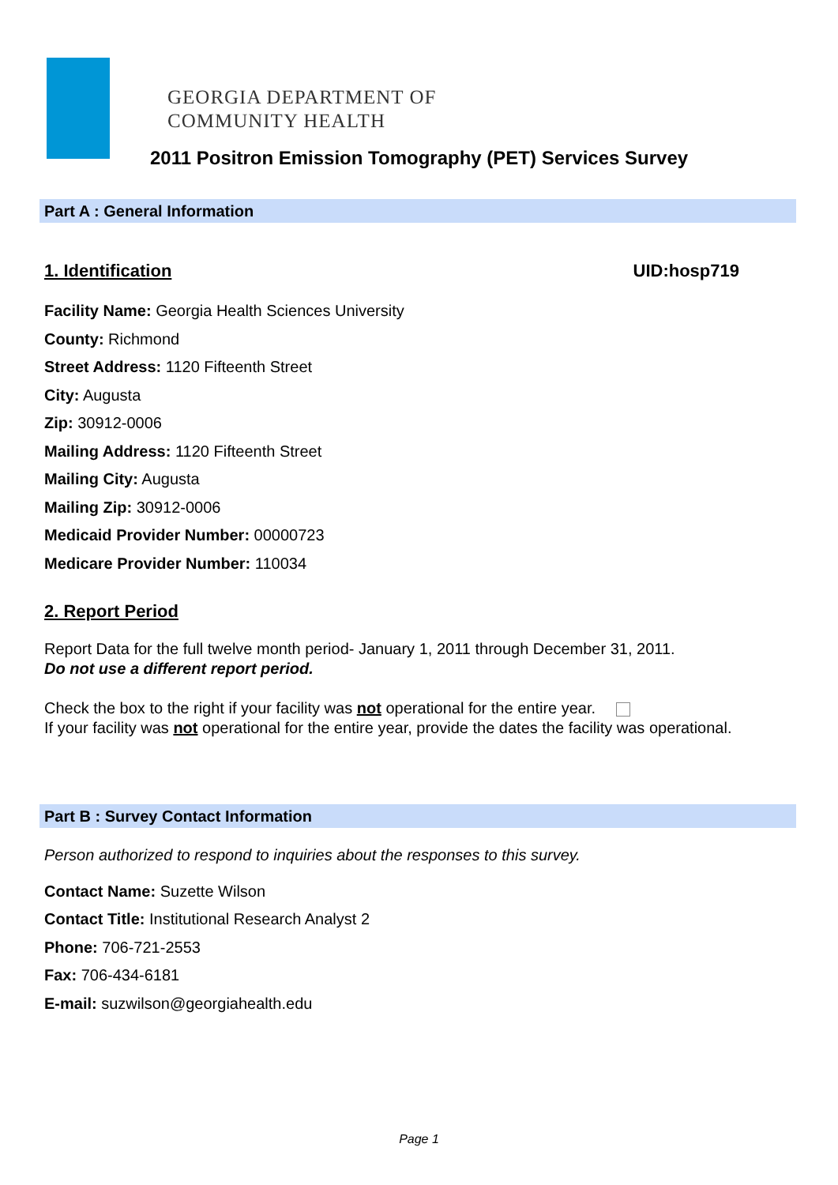GEORGIA DEPARTMENT OF
COMMUNITY HEALTH
2011 Positron Emission Tomography (PET) Services Survey
Part A : General Information
1. Identification
UID:hosp719
Facility Name: Georgia Health Sciences University
County: Richmond
Street Address: 1120 Fifteenth Street
City: Augusta
Zip: 30912-0006
Mailing Address: 1120 Fifteenth Street
Mailing City: Augusta
Mailing Zip: 30912-0006
Medicaid Provider Number: 00000723
Medicare Provider Number: 110034
2. Report Period
Report Data for the full twelve month period- January 1, 2011 through December 31, 2011.
Do not use a different report period.
Check the box to the right if your facility was not operational for the entire year.
If your facility was not operational for the entire year, provide the dates the facility was operational.
Part B : Survey Contact Information
Person authorized to respond to inquiries about the responses to this survey.
Contact Name: Suzette Wilson
Contact Title: Institutional Research Analyst 2
Phone: 706-721-2553
Fax: 706-434-6181
E-mail: suzwilson@georgiahealth.edu
Page 1